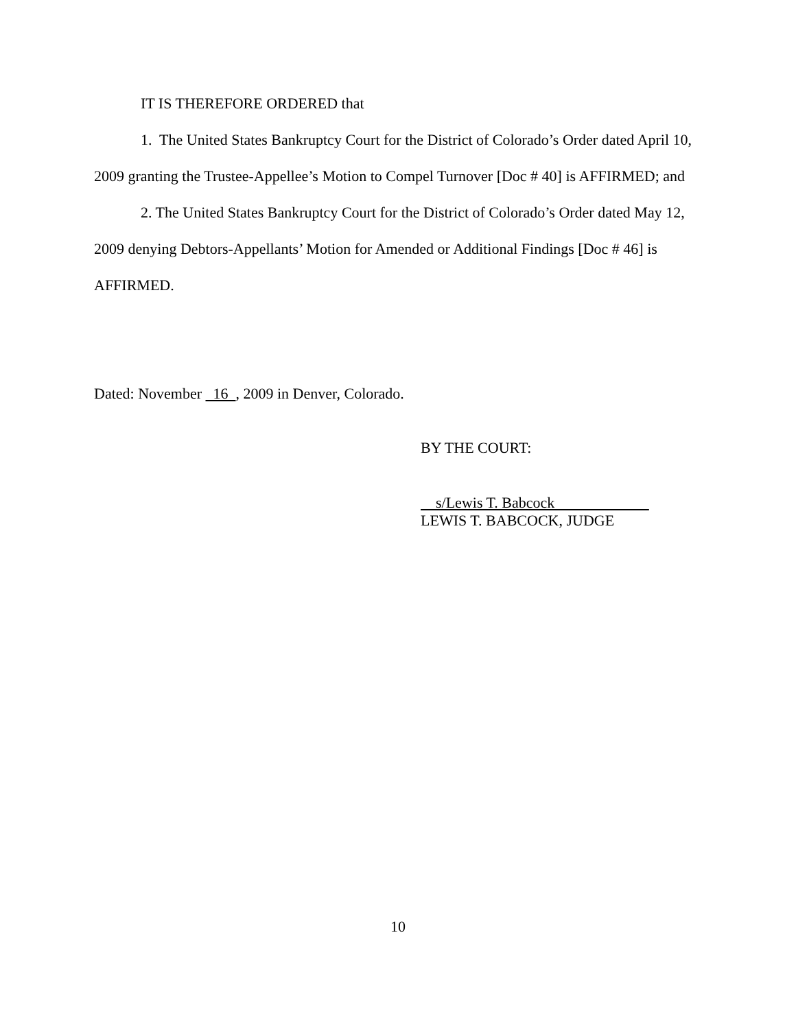IT IS THEREFORE ORDERED that
1. The United States Bankruptcy Court for the District of Colorado’s Order dated April 10, 2009 granting the Trustee-Appellee’s Motion to Compel Turnover [Doc # 40] is AFFIRMED; and
2. The United States Bankruptcy Court for the District of Colorado’s Order dated May 12, 2009 denying Debtors-Appellants’ Motion for Amended or Additional Findings [Doc # 46] is AFFIRMED.
Dated: November 16 , 2009 in Denver, Colorado.
BY THE COURT:
s/Lewis T. Babcock
LEWIS T. BABCOCK, JUDGE
10